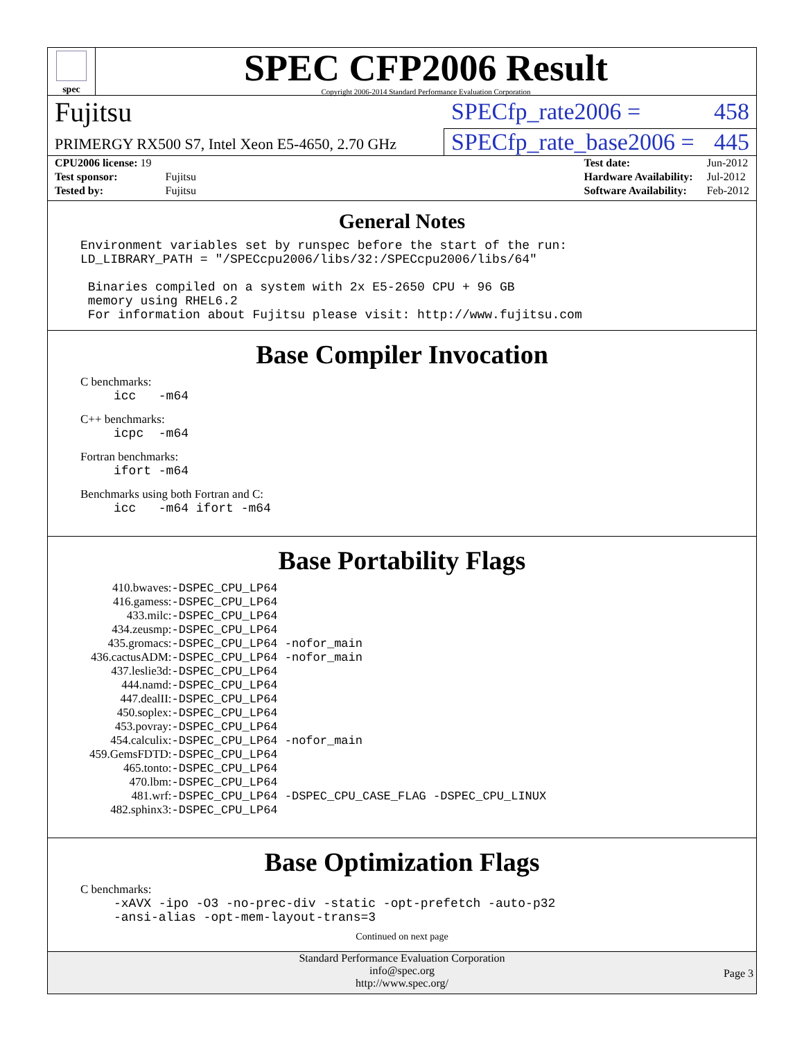spec
SPEC CFP2006 Result
Copyright 2006-2014 Standard Performance Evaluation Corporation
Fujitsu
SPECfp_rate2006 = 458
PRIMERGY RX500 S7, Intel Xeon E5-4650, 2.70 GHz
SPECfp_rate_base2006 = 445
| CPU2006 license: 19 | |
| Test sponsor: | Fujitsu |
| Tested by: | Fujitsu |
| Test date: | Jun-2012 |
| Hardware Availability: | Jul-2012 |
| Software Availability: | Feb-2012 |
General Notes
Environment variables set by runspec before the start of the run: LD_LIBRARY_PATH = "/SPECcpu2006/libs/32:/SPECcpu2006/libs/64" Binaries compiled on a system with 2x E5-2650 CPU + 96 GB memory using RHEL6.2 For information about Fujitsu please visit: http://www.fujitsu.com
Base Compiler Invocation
C benchmarks:
icc -m64
C++ benchmarks:
icpc -m64
Fortran benchmarks:
ifort -m64
Benchmarks using both Fortran and C:
icc -m64 ifort -m64
Base Portability Flags
| 410.bwaves: | -DSPEC_CPU_LP64 |
| 416.gamess: | -DSPEC_CPU_LP64 |
| 433.milc: | -DSPEC_CPU_LP64 |
| 434.zeusmp: | -DSPEC_CPU_LP64 |
| 435.gromacs: | -DSPEC_CPU_LP64 -nofor_main |
| 436.cactusADM: | -DSPEC_CPU_LP64 -nofor_main |
| 437.leslie3d: | -DSPEC_CPU_LP64 |
| 444.namd: | -DSPEC_CPU_LP64 |
| 447.dealII: | -DSPEC_CPU_LP64 |
| 450.soplex: | -DSPEC_CPU_LP64 |
| 453.povray: | -DSPEC_CPU_LP64 |
| 454.calculix: | -DSPEC_CPU_LP64 -nofor_main |
| 459.GemsFDTD: | -DSPEC_CPU_LP64 |
| 465.tonto: | -DSPEC_CPU_LP64 |
| 470.lbm: | -DSPEC_CPU_LP64 |
| 481.wrf: | -DSPEC_CPU_LP64 -DSPEC_CPU_CASE_FLAG -DSPEC_CPU_LINUX |
| 482.sphinx3: | -DSPEC_CPU_LP64 |
Base Optimization Flags
C benchmarks:
-xAVX -ipo -O3 -no-prec-div -static -opt-prefetch -auto-p32 -ansi-alias -opt-mem-layout-trans=3
Continued on next page
Standard Performance Evaluation Corporation
info@spec.org
http://www.spec.org/
Page 3